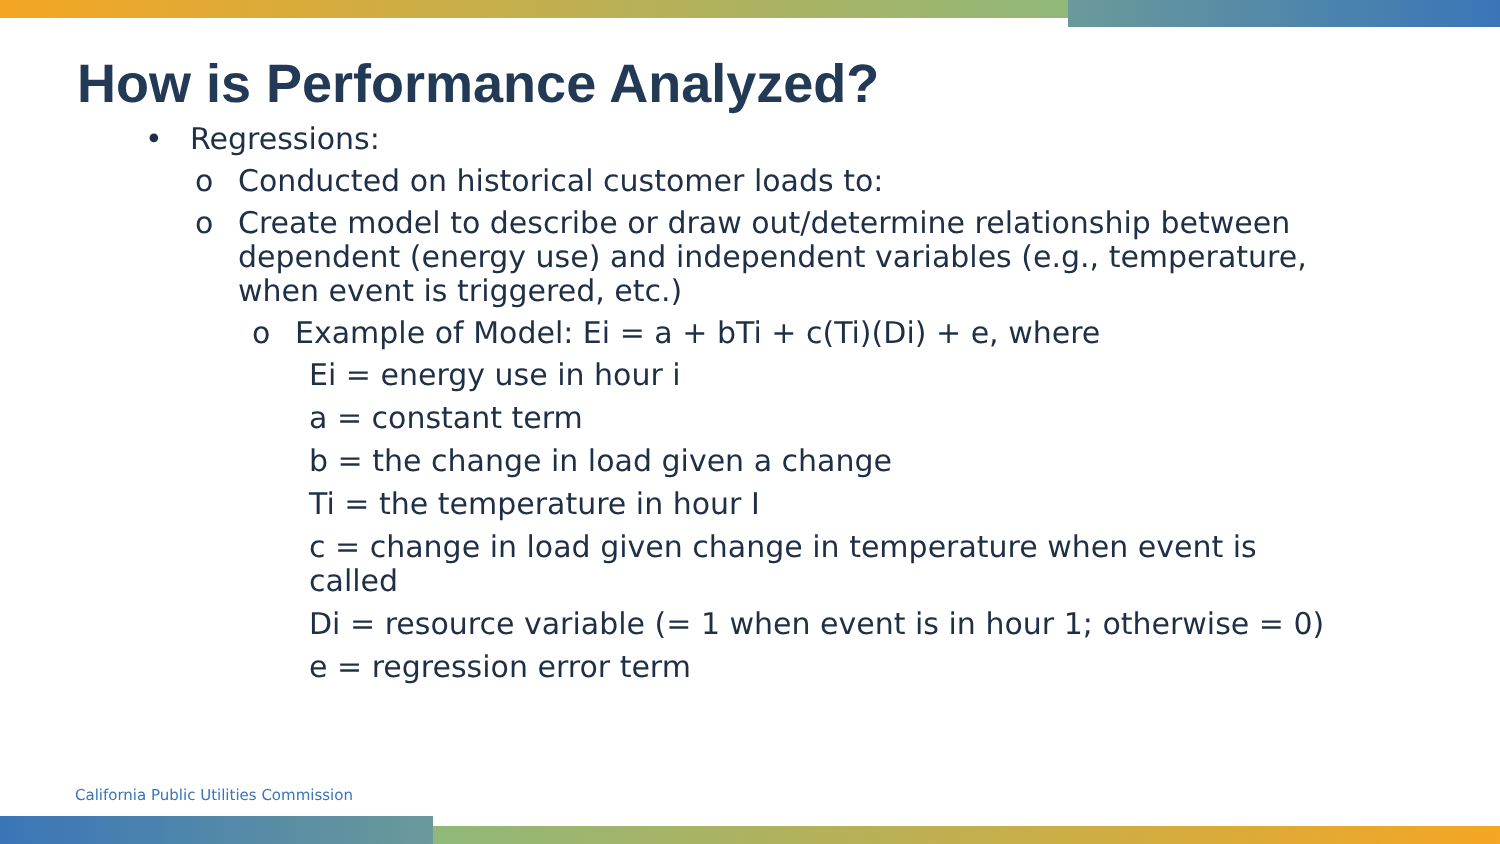How is Performance Analyzed?
• Regressions:
o Conducted on historical customer loads to:
o Create model to describe or draw out/determine relationship between dependent (energy use) and independent variables (e.g., temperature, when event is triggered, etc.)
o Example of Model: Ei = a + bTi + c(Ti)(Di) + e, where
Ei = energy use in hour i
a = constant term
b = the change in load given a change
Ti = the temperature in hour I
c = change in load given change in temperature when event is called
Di = resource variable (= 1 when event is in hour 1; otherwise = 0)
e = regression error term
California Public Utilities Commission